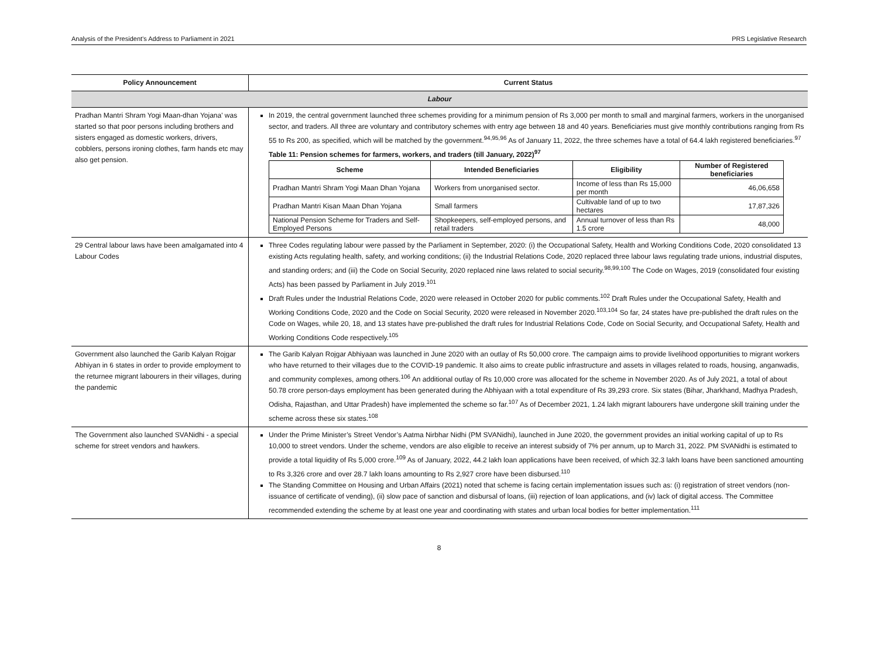Analysis of the President’s Address to Parliament in 2021 PRS Legislative Research
| Policy Announcement | Current Status |
| --- | --- |
| Labour | |
| Pradhan Mantri Shram Yogi Maan-dhan Yojana' was started so that poor persons including brothers and sisters engaged as domestic workers, drivers, cobblers, persons ironing clothes, farm hands etc may also get pension. | In 2019, the central government launched three schemes providing for a minimum pension of Rs 3,000 per month to small and marginal farmers, workers in the unorganised sector, and traders. All three are voluntary and contributory schemes with entry age between 18 and 40 years. Beneficiaries must give monthly contributions ranging from Rs 55 to Rs 200, as specified, which will be matched by the government.<sup>94,95,96</sup> As of January 11, 2022, the three schemes have a total of 64.4 lakh registered beneficiaries.<sup>97</sup> Table 11: Pension schemes for farmers, workers, and traders (till January, 2022)<sup>97</sup> / Scheme / Intended Beneficiaries / Eligibility / Number of Registered beneficiaries / / --- / --- / --- / --- / / Pradhan Mantri Shram Yogi Maan Dhan Yojana / Workers from unorganised sector. / Income of less than Rs 15,000 per month / 46,06,658 / / Pradhan Mantri Kisan Maan Dhan Yojana / Small farmers / Cultivable land of up to two hectares / 17,87,326 / / National Pension Scheme for Traders and Self-Employed Persons / Shopkeepers, self-employed persons, and retail traders / Annual turnover of less than Rs 1.5 crore / 48,000 / |
| 29 Central labour laws have been amalgamated into 4 Labour Codes | Three Codes regulating labour were passed by the Parliament in September, 2020: (i) the Occupational Safety, Health and Working Conditions Code, 2020 consolidated 13 existing Acts regulating health, safety, and working conditions; (ii) the Industrial Relations Code, 2020 replaced three labour laws regulating trade unions, industrial disputes, and standing orders; and (iii) the Code on Social Security, 2020 replaced nine laws related to social security.<sup>98,99,100</sup> The Code on Wages, 2019 (consolidated four existing Acts) has been passed by Parliament in July 2019.<sup>101</sup> Draft Rules under the Industrial Relations Code, 2020 were released in October 2020 for public comments.<sup>102</sup> Draft Rules under the Occupational Safety, Health and Working Conditions Code, 2020 and the Code on Social Security, 2020 were released in November 2020.<sup>103,104</sup> So far, 24 states have pre-published the draft rules on the Code on Wages, while 20, 18, and 13 states have pre-published the draft rules for Industrial Relations Code, Code on Social Security, and Occupational Safety, Health and Working Conditions Code respectively.<sup>105</sup> |
| Government also launched the Garib Kalyan Rojgar Abhiyan in 6 states in order to provide employment to the returnee migrant labourers in their villages, during the pandemic | The Garib Kalyan Rojgar Abhiyaan was launched in June 2020 with an outlay of Rs 50,000 crore. The campaign aims to provide livelihood opportunities to migrant workers who have returned to their villages due to the COVID-19 pandemic. It also aims to create public infrastructure and assets in villages related to roads, housing, anganwadis, and community complexes, among others.<sup>106</sup> An additional outlay of Rs 10,000 crore was allocated for the scheme in November 2020. As of July 2021, a total of about 50.78 crore person-days employment has been generated during the Abhiyaan with a total expenditure of Rs 39,293 crore. Six states (Bihar, Jharkhand, Madhya Pradesh, Odisha, Rajasthan, and Uttar Pradesh) have implemented the scheme so far.<sup>107</sup> As of December 2021, 1.24 lakh migrant labourers have undergone skill training under the scheme across these six states.<sup>108</sup> |
| The Government also launched SVANidhi - a special scheme for street vendors and hawkers. | Under the Prime Minister’s Street Vendor’s Aatma Nirbhar Nidhi (PM SVANidhi), launched in June 2020, the government provides an initial working capital of up to Rs 10,000 to street vendors. Under the scheme, vendors are also eligible to receive an interest subsidy of 7% per annum, up to March 31, 2022. PM SVANidhi is estimated to provide a total liquidity of Rs 5,000 crore.<sup>109</sup> As of January, 2022, 44.2 lakh loan applications have been received, of which 32.3 lakh loans have been sanctioned amounting to Rs 3,326 crore and over 28.7 lakh loans amounting to Rs 2,927 crore have been disbursed.<sup>110</sup> The Standing Committee on Housing and Urban Affairs (2021) noted that scheme is facing certain implementation issues such as: (i) registration of street vendors (non-issuance of certificate of vending), (ii) slow pace of sanction and disbursal of loans, (iii) rejection of loan applications, and (iv) lack of digital access. The Committee recommended extending the scheme by at least one year and coordinating with states and urban local bodies for better implementation.<sup>111</sup> |
8